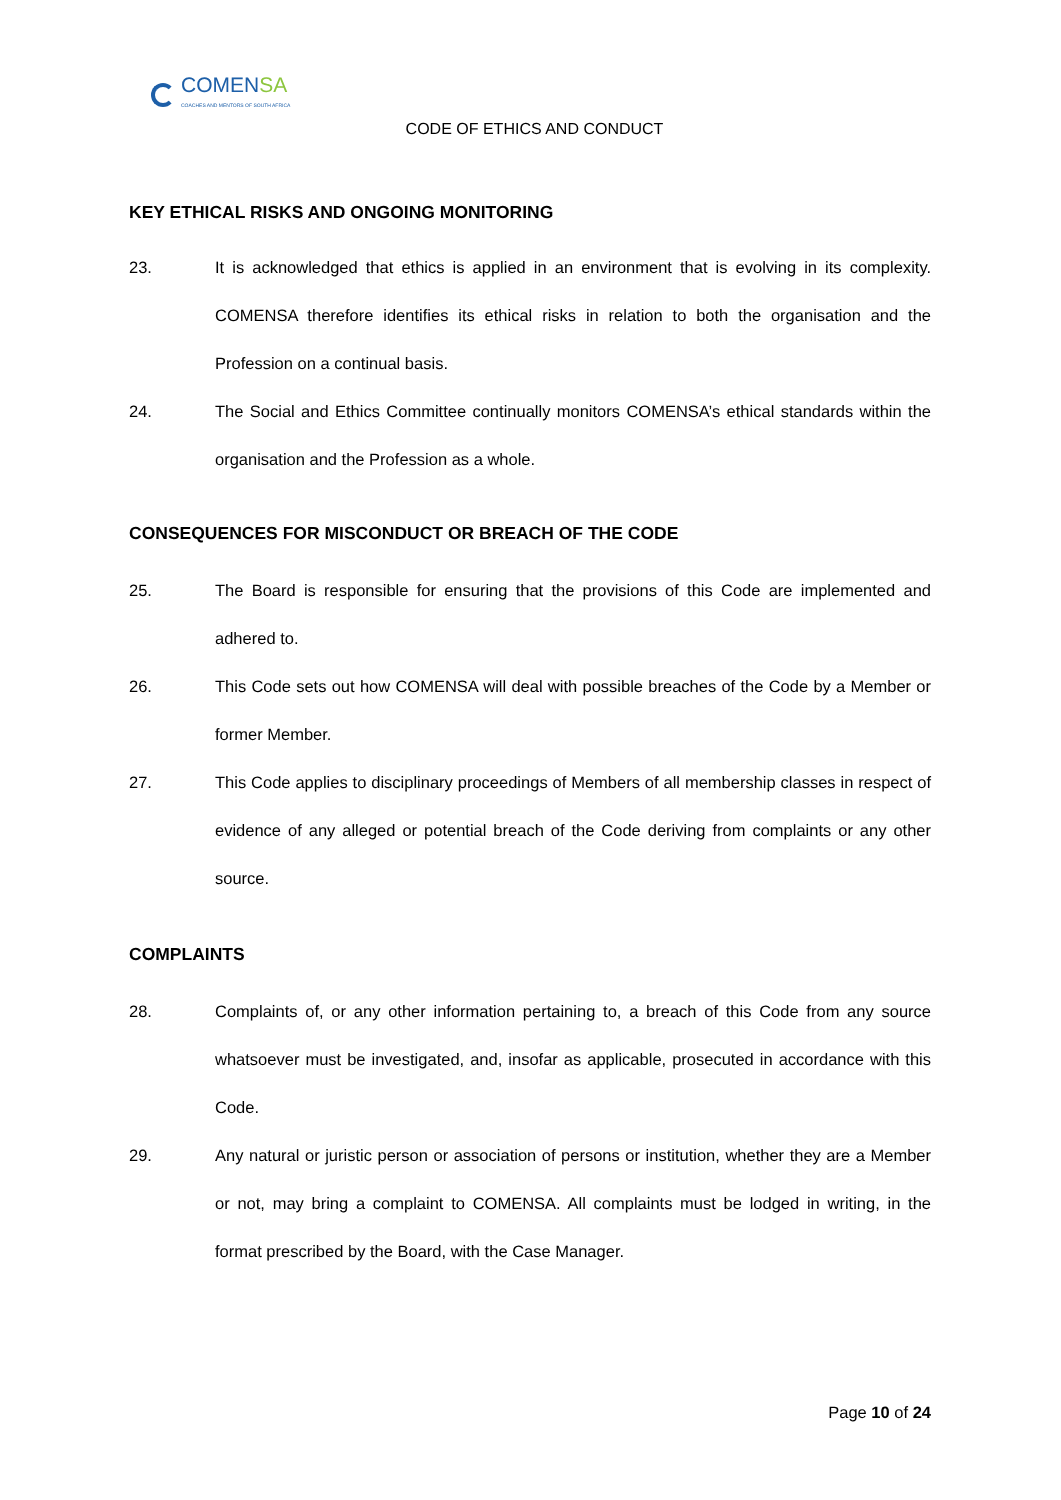COMENSA
COACHES AND MENTORS OF SOUTH AFRICA
CODE OF ETHICS AND CONDUCT
KEY ETHICAL RISKS AND ONGOING MONITORING
23. It is acknowledged that ethics is applied in an environment that is evolving in its complexity. COMENSA therefore identifies its ethical risks in relation to both the organisation and the Profession on a continual basis.
24. The Social and Ethics Committee continually monitors COMENSA’s ethical standards within the organisation and the Profession as a whole.
CONSEQUENCES FOR MISCONDUCT OR BREACH OF THE CODE
25. The Board is responsible for ensuring that the provisions of this Code are implemented and adhered to.
26. This Code sets out how COMENSA will deal with possible breaches of the Code by a Member or former Member.
27. This Code applies to disciplinary proceedings of Members of all membership classes in respect of evidence of any alleged or potential breach of the Code deriving from complaints or any other source.
COMPLAINTS
28. Complaints of, or any other information pertaining to, a breach of this Code from any source whatsoever must be investigated, and, insofar as applicable, prosecuted in accordance with this Code.
29. Any natural or juristic person or association of persons or institution, whether they are a Member or not, may bring a complaint to COMENSA. All complaints must be lodged in writing, in the format prescribed by the Board, with the Case Manager.
Page 10 of 24